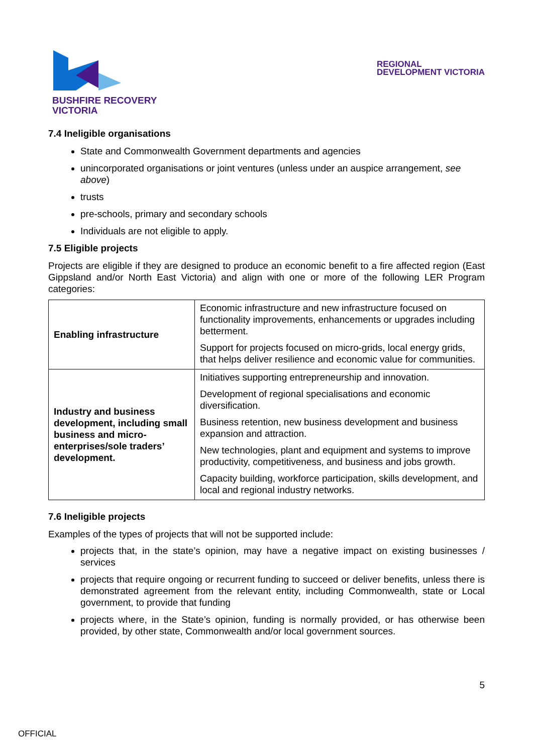BUSHFIRE RECOVERY
VICTORIA
REGIONAL
DEVELOPMENT VICTORIA
7.4 Ineligible organisations
State and Commonwealth Government departments and agencies
unincorporated organisations or joint ventures (unless under an auspice arrangement, see above)
trusts
pre-schools, primary and secondary schools
Individuals are not eligible to apply.
7.5 Eligible projects
Projects are eligible if they are designed to produce an economic benefit to a fire affected region (East Gippsland and/or North East Victoria) and align with one or more of the following LER Program categories:
| Enabling infrastructure | Economic infrastructure and new infrastructure focused on functionality improvements, enhancements or upgrades including betterment. Support for projects focused on micro-grids, local energy grids, that helps deliver resilience and economic value for communities. |
| Industry and business development, including small business and micro-enterprises/sole traders’ development. | Initiatives supporting entrepreneurship and innovation. Development of regional specialisations and economic diversification. Business retention, new business development and business expansion and attraction. New technologies, plant and equipment and systems to improve productivity, competitiveness, and business and jobs growth. Capacity building, workforce participation, skills development, and local and regional industry networks. |
7.6 Ineligible projects
Examples of the types of projects that will not be supported include:
projects that, in the state’s opinion, may have a negative impact on existing businesses / services
projects that require ongoing or recurrent funding to succeed or deliver benefits, unless there is demonstrated agreement from the relevant entity, including Commonwealth, state or Local government, to provide that funding
projects where, in the State’s opinion, funding is normally provided, or has otherwise been provided, by other state, Commonwealth and/or local government sources.
5
OFFICIAL